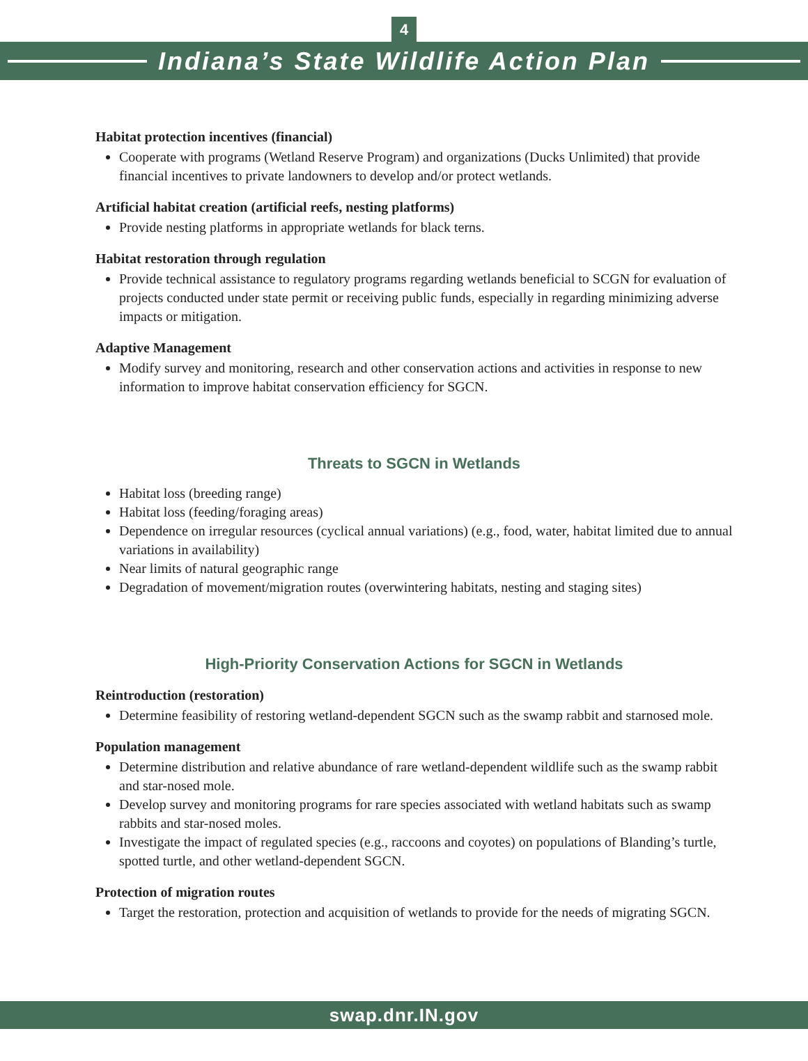4
Indiana’s State Wildlife Action Plan
Habitat protection incentives (financial)
Cooperate with programs (Wetland Reserve Program) and organizations (Ducks Unlimited) that provide financial incentives to private landowners to develop and/or protect wetlands.
Artificial habitat creation (artificial reefs, nesting platforms)
Provide nesting platforms in appropriate wetlands for black terns.
Habitat restoration through regulation
Provide technical assistance to regulatory programs regarding wetlands beneficial to SCGN for evaluation of projects conducted under state permit or receiving public funds, especially in regarding minimizing adverse impacts or mitigation.
Adaptive Management
Modify survey and monitoring, research and other conservation actions and activities in response to new information to improve habitat conservation efficiency for SGCN.
Threats to SGCN in Wetlands
Habitat loss (breeding range)
Habitat loss (feeding/foraging areas)
Dependence on irregular resources (cyclical annual variations) (e.g., food, water, habitat limited due to annual variations in availability)
Near limits of natural geographic range
Degradation of movement/migration routes (overwintering habitats, nesting and staging sites)
High-Priority Conservation Actions for SGCN in Wetlands
Reintroduction (restoration)
Determine feasibility of restoring wetland-dependent SGCN such as the swamp rabbit and starnosed mole.
Population management
Determine distribution and relative abundance of rare wetland-dependent wildlife such as the swamp rabbit and star-nosed mole.
Develop survey and monitoring programs for rare species associated with wetland habitats such as swamp rabbits and star-nosed moles.
Investigate the impact of regulated species (e.g., raccoons and coyotes) on populations of Blanding’s turtle, spotted turtle, and other wetland-dependent SGCN.
Protection of migration routes
Target the restoration, protection and acquisition of wetlands to provide for the needs of migrating SGCN.
swap.dnr.IN.gov